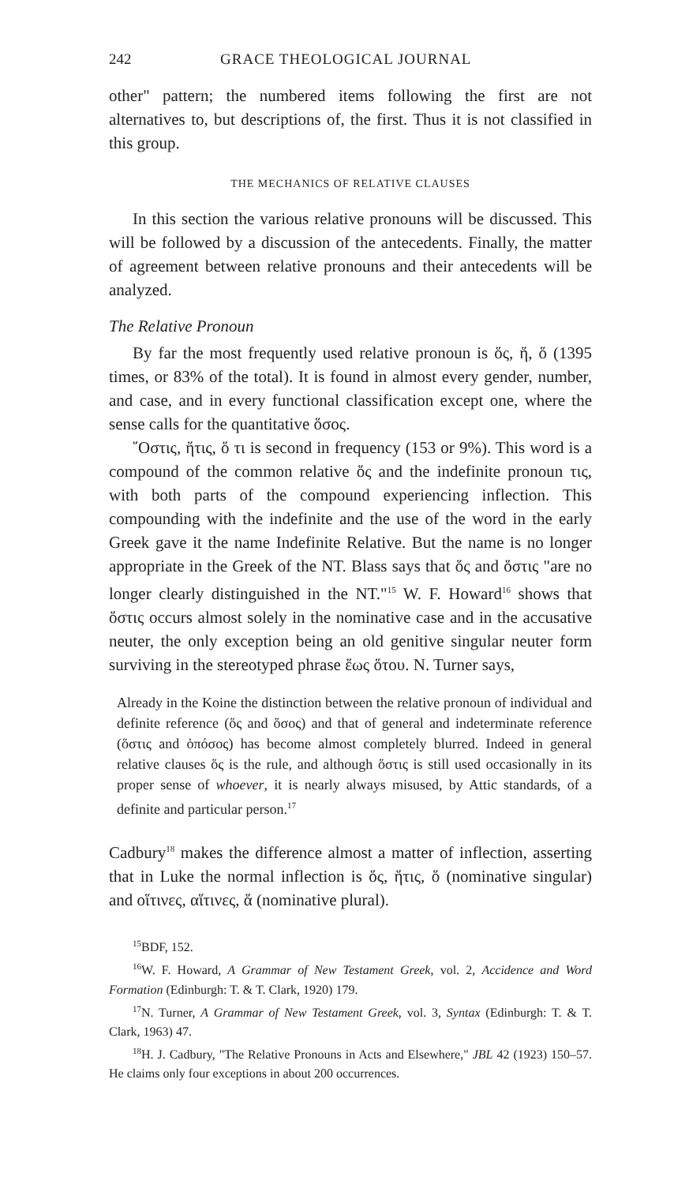242 GRACE THEOLOGICAL JOURNAL
other" pattern; the numbered items following the first are not alternatives to, but descriptions of, the first. Thus it is not classified in this group.
THE MECHANICS OF RELATIVE CLAUSES
In this section the various relative pronouns will be discussed. This will be followed by a discussion of the antecedents. Finally, the matter of agreement between relative pronouns and their antecedents will be analyzed.
The Relative Pronoun
By far the most frequently used relative pronoun is ὅς, ἥ, ὅ (1395 times, or 83% of the total). It is found in almost every gender, number, and case, and in every functional classification except one, where the sense calls for the quantitative ὅσος.
῞Οστις, ἥτις, ὅ τι is second in frequency (153 or 9%). This word is a compound of the common relative ὅς and the indefinite pronoun τις, with both parts of the compound experiencing inflection. This compounding with the indefinite and the use of the word in the early Greek gave it the name Indefinite Relative. But the name is no longer appropriate in the Greek of the NT. Blass says that ὅς and ὅστις "are no longer clearly distinguished in the NT."<sup>15</sup> W. F. Howard<sup>16</sup> shows that ὅστις occurs almost solely in the nominative case and in the accusative neuter, the only exception being an old genitive singular neuter form surviving in the stereotyped phrase ἕως ὅτου. N. Turner says,
Already in the Koine the distinction between the relative pronoun of individual and definite reference (ὅς and ὅσος) and that of general and indeterminate reference (ὅστις and ὁπόσος) has become almost completely blurred. Indeed in general relative clauses ὅς is the rule, and although ὅστις is still used occasionally in its proper sense of whoever, it is nearly always misused, by Attic standards, of a definite and particular person.<sup>17</sup>
Cadbury<sup>18</sup> makes the difference almost a matter of inflection, asserting that in Luke the normal inflection is ὅς, ἥτις, ὅ (nominative singular) and οἵτινες, αἵτινες, ἅ (nominative plural).
<sup>15</sup>BDF, 152.
<sup>16</sup> W. F. Howard, A Grammar of New Testament Greek, vol. 2, Accidence and Word Formation (Edinburgh: T. & T. Clark, 1920) 179.
<sup>17</sup>N. Turner, A Grammar of New Testament Greek, vol. 3, Syntax (Edinburgh: T. & T. Clark, 1963) 47.
<sup>18</sup>H. J. Cadbury, "The Relative Pronouns in Acts and Elsewhere," JBL 42 (1923) 150–57. He claims only four exceptions in about 200 occurrences.